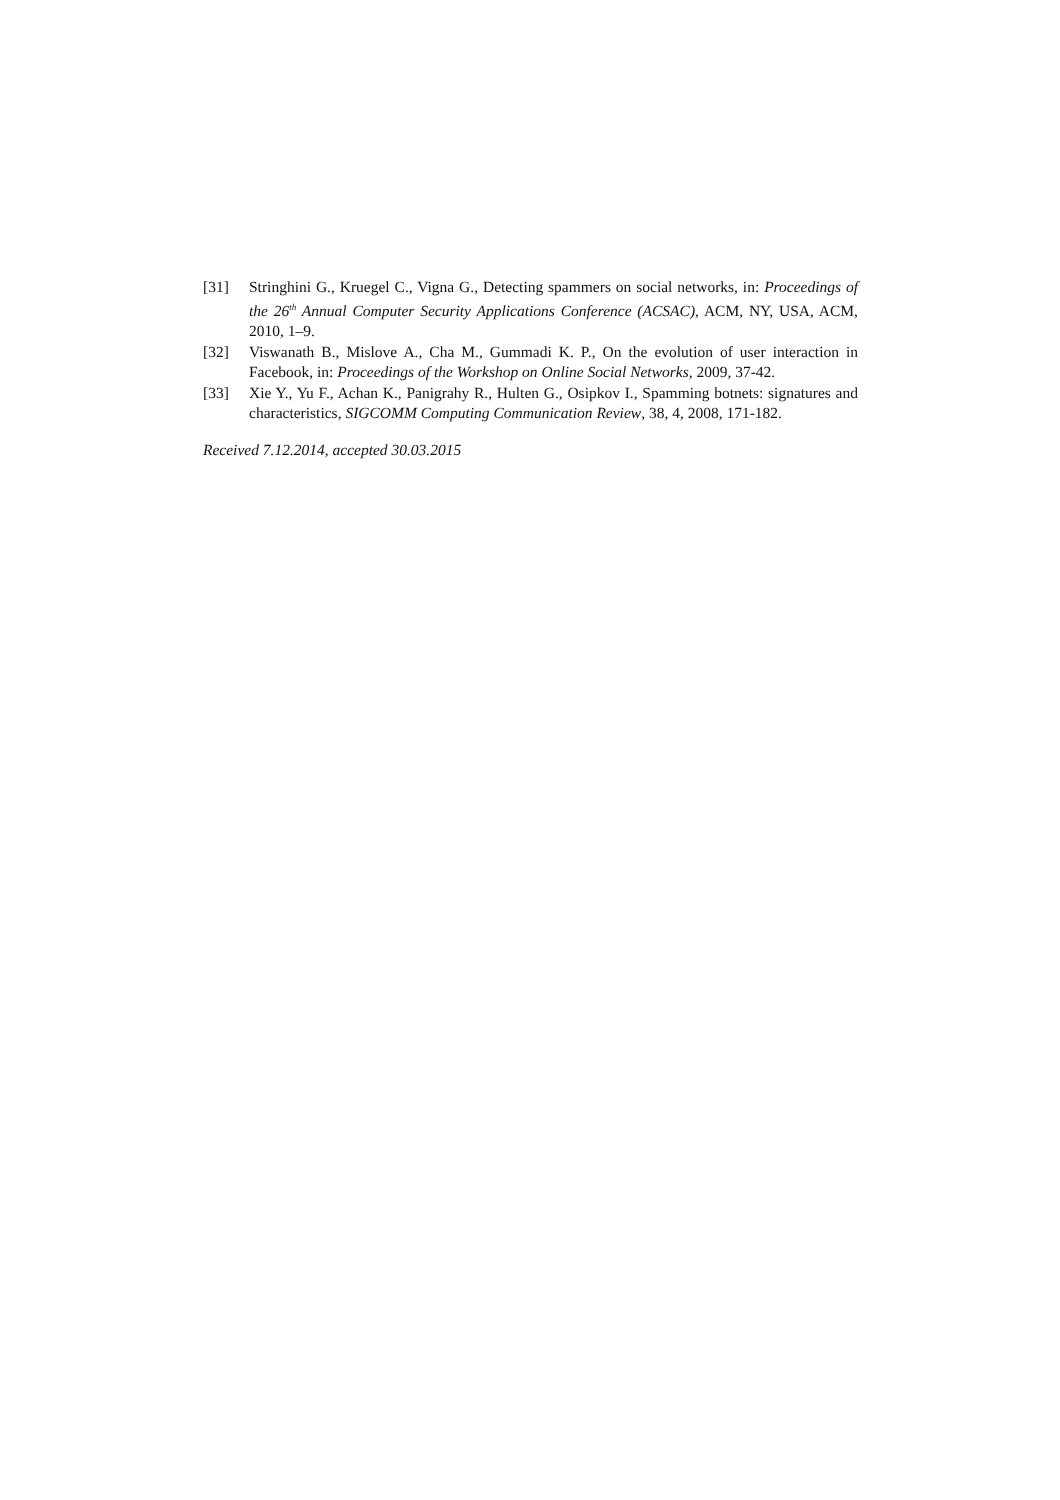[31] Stringhini G., Kruegel C., Vigna G., Detecting spammers on social networks, in: Proceedings of the 26<sup>th</sup> Annual Computer Security Applications Conference (ACSAC), ACM, NY, USA, ACM, 2010, 1–9.
[32] Viswanath B., Mislove A., Cha M., Gummadi K. P., On the evolution of user interaction in Facebook, in: Proceedings of the Workshop on Online Social Networks, 2009, 37-42.
[33] Xie Y., Yu F., Achan K., Panigrahy R., Hulten G., Osipkov I., Spamming botnets: signatures and characteristics, SIGCOMM Computing Communication Review, 38, 4, 2008, 171-182.
Received 7.12.2014, accepted 30.03.2015